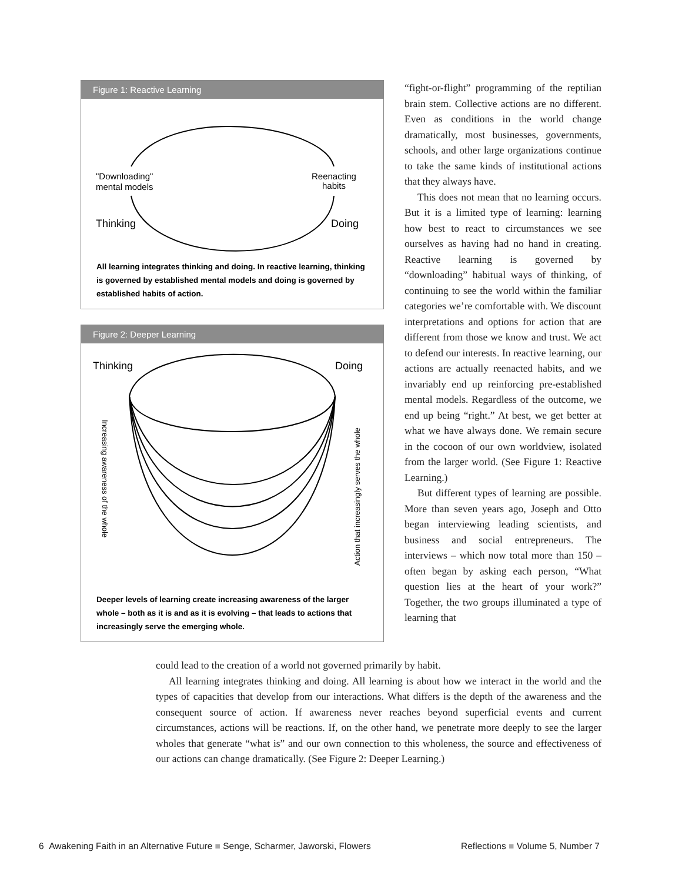Figure 1: Reactive Learning
"Downloading"
mental models
Reenacting
habits
Thinking
Doing
All learning integrates thinking and doing. In reactive learning, thinking is governed by established mental models and doing is governed by established habits of action.
Figure 2: Deeper Learning
Thinking
Doing
Increasing awareness of the whole
Action that increasingly serves the whole
Deeper levels of learning create increasing awareness of the larger whole – both as it is and as it is evolving – that leads to actions that increasingly serve the emerging whole.
“fight-or-flight” programming of the reptilian brain stem. Collective actions are no different. Even as conditions in the world change dramatically, most businesses, governments, schools, and other large organizations continue to take the same kinds of institutional actions that they always have.
This does not mean that no learning occurs. But it is a limited type of learning: learning how best to react to circumstances we see ourselves as having had no hand in creating. Reactive learning is governed by “downloading” habitual ways of thinking, of continuing to see the world within the familiar categories we’re comfortable with. We discount interpretations and options for action that are different from those we know and trust. We act to defend our interests. In reactive learning, our actions are actually reenacted habits, and we invariably end up reinforcing pre-established mental models. Regardless of the outcome, we end up being “right.” At best, we get better at what we have always done. We remain secure in the cocoon of our own worldview, isolated from the larger world. (See Figure 1: Reactive Learning.)
But different types of learning are possible. More than seven years ago, Joseph and Otto began interviewing leading scientists, and business and social entrepreneurs. The interviews – which now total more than 150 – often began by asking each person, “What question lies at the heart of your work?” Together, the two groups illuminated a type of learning that
could lead to the creation of a world not governed primarily by habit.
All learning integrates thinking and doing. All learning is about how we interact in the world and the types of capacities that develop from our interactions. What differs is the depth of the awareness and the consequent source of action. If awareness never reaches beyond superficial events and current circumstances, actions will be reactions. If, on the other hand, we penetrate more deeply to see the larger wholes that generate “what is” and our own connection to this wholeness, the source and effectiveness of our actions can change dramatically. (See Figure 2: Deeper Learning.)
6 Awakening Faith in an Alternative Future ■ Senge, Scharmer, Jaworski, Flowers Reflections ■ Volume 5, Number 7